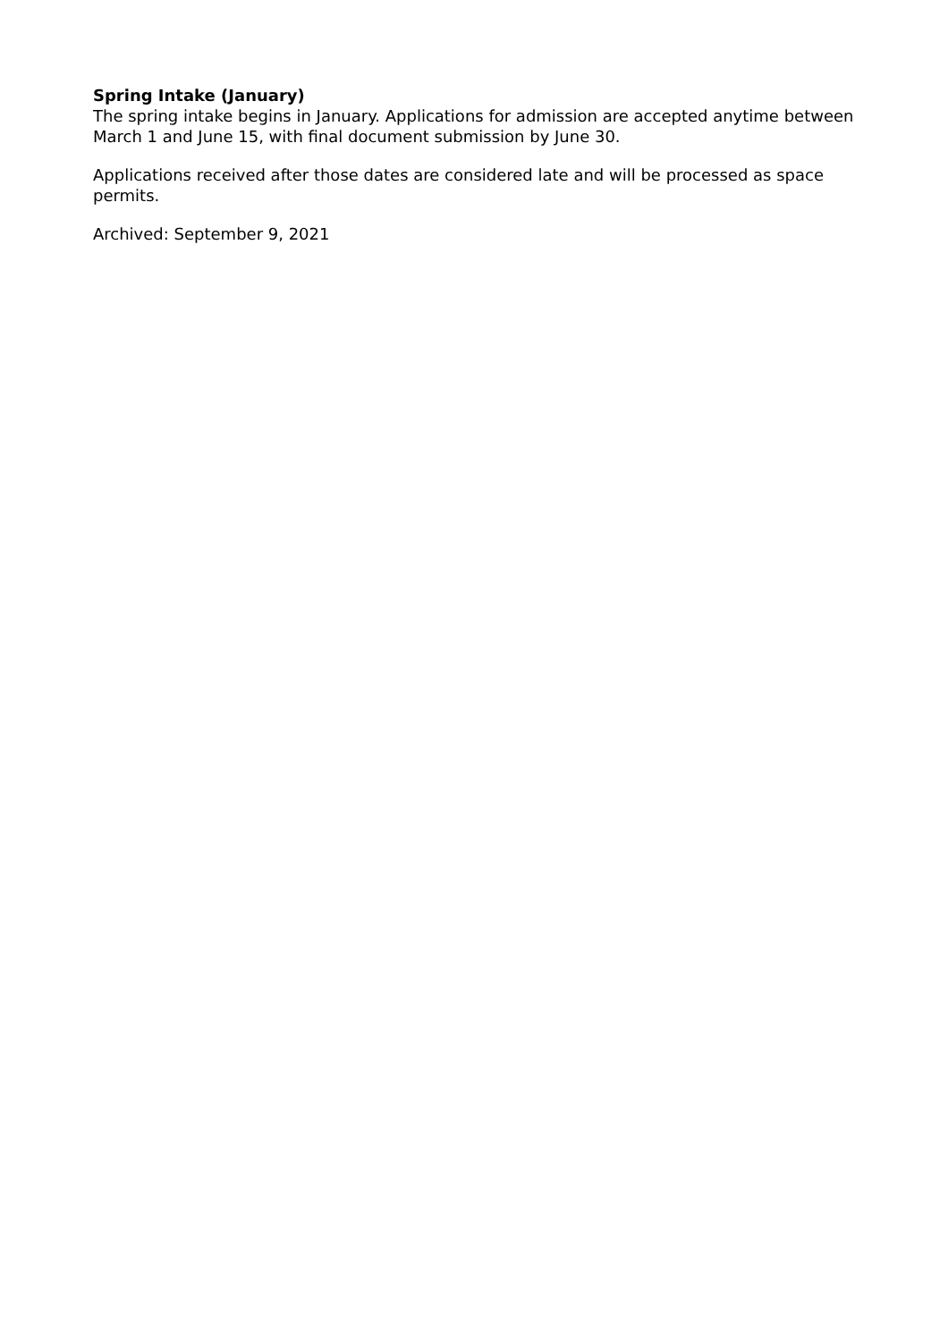Spring Intake (January)
The spring intake begins in January. Applications for admission are accepted anytime between March 1 and June 15, with final document submission by June 30.
Applications received after those dates are considered late and will be processed as space permits.
Archived: September 9, 2021